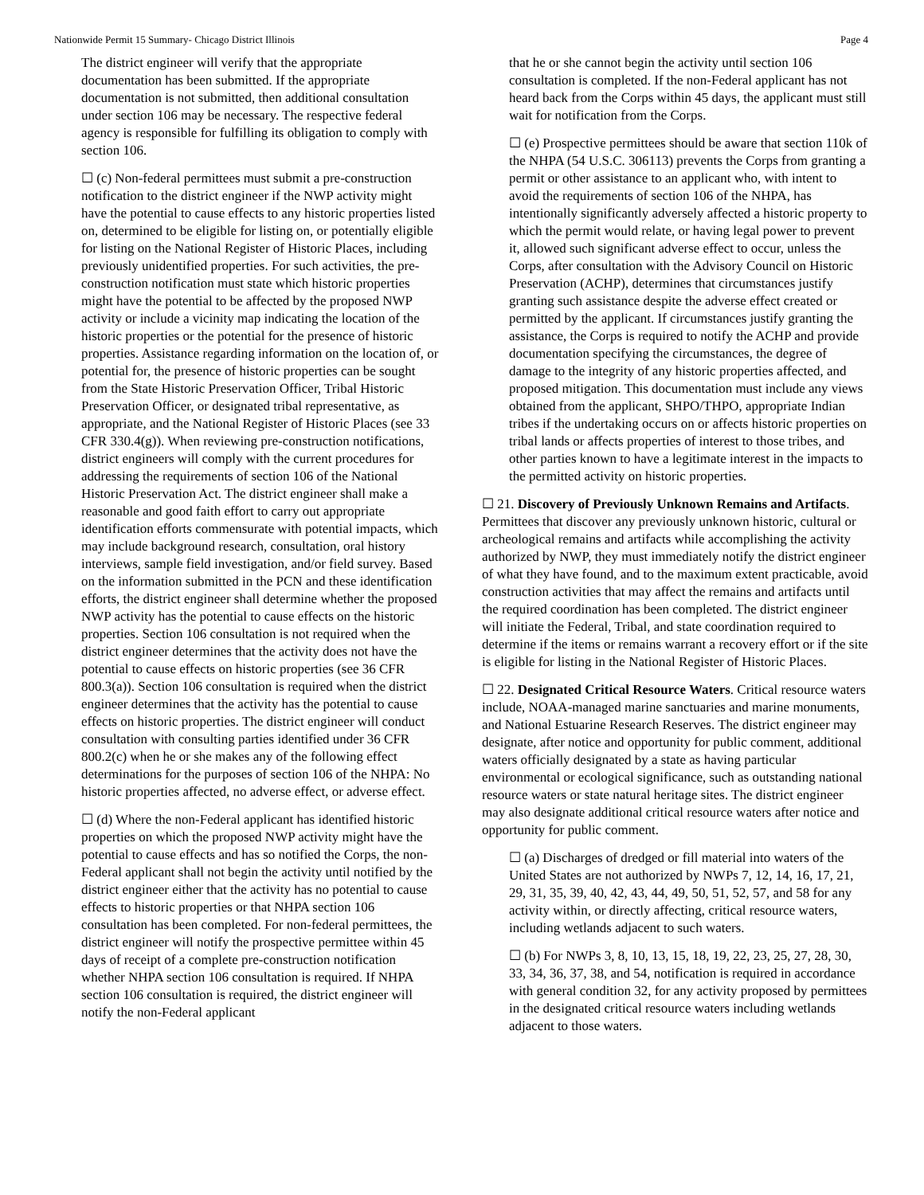Nationwide Permit 15 Summary- Chicago District Illinois Page 4
The district engineer will verify that the appropriate documentation has been submitted. If the appropriate documentation is not submitted, then additional consultation under section 106 may be necessary. The respective federal agency is responsible for fulfilling its obligation to comply with section 106.
☐ (c) Non-federal permittees must submit a pre-construction notification to the district engineer if the NWP activity might have the potential to cause effects to any historic properties listed on, determined to be eligible for listing on, or potentially eligible for listing on the National Register of Historic Places, including previously unidentified properties. For such activities, the pre-construction notification must state which historic properties might have the potential to be affected by the proposed NWP activity or include a vicinity map indicating the location of the historic properties or the potential for the presence of historic properties. Assistance regarding information on the location of, or potential for, the presence of historic properties can be sought from the State Historic Preservation Officer, Tribal Historic Preservation Officer, or designated tribal representative, as appropriate, and the National Register of Historic Places (see 33 CFR 330.4(g)). When reviewing pre-construction notifications, district engineers will comply with the current procedures for addressing the requirements of section 106 of the National Historic Preservation Act. The district engineer shall make a reasonable and good faith effort to carry out appropriate identification efforts commensurate with potential impacts, which may include background research, consultation, oral history interviews, sample field investigation, and/or field survey. Based on the information submitted in the PCN and these identification efforts, the district engineer shall determine whether the proposed NWP activity has the potential to cause effects on the historic properties. Section 106 consultation is not required when the district engineer determines that the activity does not have the potential to cause effects on historic properties (see 36 CFR 800.3(a)). Section 106 consultation is required when the district engineer determines that the activity has the potential to cause effects on historic properties. The district engineer will conduct consultation with consulting parties identified under 36 CFR 800.2(c) when he or she makes any of the following effect determinations for the purposes of section 106 of the NHPA: No historic properties affected, no adverse effect, or adverse effect.
☐ (d) Where the non-Federal applicant has identified historic properties on which the proposed NWP activity might have the potential to cause effects and has so notified the Corps, the non-Federal applicant shall not begin the activity until notified by the district engineer either that the activity has no potential to cause effects to historic properties or that NHPA section 106 consultation has been completed. For non-federal permittees, the district engineer will notify the prospective permittee within 45 days of receipt of a complete pre-construction notification whether NHPA section 106 consultation is required. If NHPA section 106 consultation is required, the district engineer will notify the non-Federal applicant
that he or she cannot begin the activity until section 106 consultation is completed. If the non-Federal applicant has not heard back from the Corps within 45 days, the applicant must still wait for notification from the Corps.
☐ (e) Prospective permittees should be aware that section 110k of the NHPA (54 U.S.C. 306113) prevents the Corps from granting a permit or other assistance to an applicant who, with intent to avoid the requirements of section 106 of the NHPA, has intentionally significantly adversely affected a historic property to which the permit would relate, or having legal power to prevent it, allowed such significant adverse effect to occur, unless the Corps, after consultation with the Advisory Council on Historic Preservation (ACHP), determines that circumstances justify granting such assistance despite the adverse effect created or permitted by the applicant. If circumstances justify granting the assistance, the Corps is required to notify the ACHP and provide documentation specifying the circumstances, the degree of damage to the integrity of any historic properties affected, and proposed mitigation. This documentation must include any views obtained from the applicant, SHPO/THPO, appropriate Indian tribes if the undertaking occurs on or affects historic properties on tribal lands or affects properties of interest to those tribes, and other parties known to have a legitimate interest in the impacts to the permitted activity on historic properties.
☐ 21. Discovery of Previously Unknown Remains and Artifacts. Permittees that discover any previously unknown historic, cultural or archeological remains and artifacts while accomplishing the activity authorized by NWP, they must immediately notify the district engineer of what they have found, and to the maximum extent practicable, avoid construction activities that may affect the remains and artifacts until the required coordination has been completed. The district engineer will initiate the Federal, Tribal, and state coordination required to determine if the items or remains warrant a recovery effort or if the site is eligible for listing in the National Register of Historic Places.
☐ 22. Designated Critical Resource Waters. Critical resource waters include, NOAA-managed marine sanctuaries and marine monuments, and National Estuarine Research Reserves. The district engineer may designate, after notice and opportunity for public comment, additional waters officially designated by a state as having particular environmental or ecological significance, such as outstanding national resource waters or state natural heritage sites. The district engineer may also designate additional critical resource waters after notice and opportunity for public comment.
☐ (a) Discharges of dredged or fill material into waters of the United States are not authorized by NWPs 7, 12, 14, 16, 17, 21, 29, 31, 35, 39, 40, 42, 43, 44, 49, 50, 51, 52, 57, and 58 for any activity within, or directly affecting, critical resource waters, including wetlands adjacent to such waters.
☐ (b) For NWPs 3, 8, 10, 13, 15, 18, 19, 22, 23, 25, 27, 28, 30, 33, 34, 36, 37, 38, and 54, notification is required in accordance with general condition 32, for any activity proposed by permittees in the designated critical resource waters including wetlands adjacent to those waters.